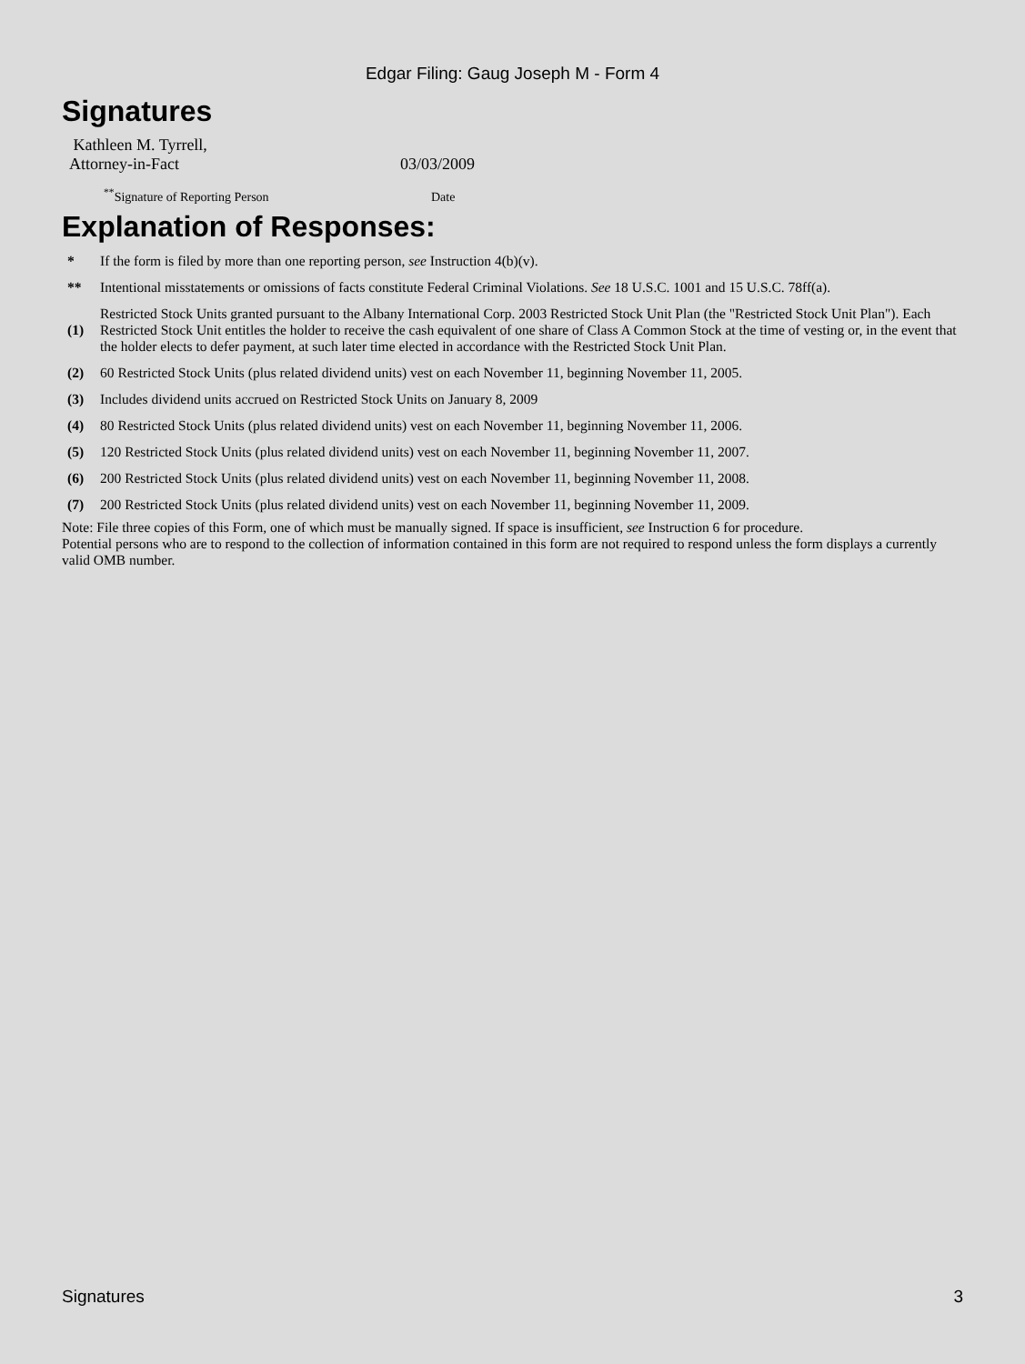Edgar Filing: Gaug Joseph M - Form 4
Signatures
| Kathleen M. Tyrrell, Attorney-in-Fact | 03/03/2009 |
| <sup>**</sup> Signature of Reporting Person | Date |
Explanation of Responses:
| * | If the form is filed by more than one reporting person, see Instruction 4(b)(v). |
| ** | Intentional misstatements or omissions of facts constitute Federal Criminal Violations. See 18 U.S.C. 1001 and 15 U.S.C. 78ff(a). |
| (1) | Restricted Stock Units granted pursuant to the Albany International Corp. 2003 Restricted Stock Unit Plan (the "Restricted Stock Unit Plan"). Each Restricted Stock Unit entitles the holder to receive the cash equivalent of one share of Class A Common Stock at the time of vesting or, in the event that the holder elects to defer payment, at such later time elected in accordance with the Restricted Stock Unit Plan. |
| (2) | 60 Restricted Stock Units (plus related dividend units) vest on each November 11, beginning November 11, 2005. |
| (3) | Includes dividend units accrued on Restricted Stock Units on January 8, 2009 |
| (4) | 80 Restricted Stock Units (plus related dividend units) vest on each November 11, beginning November 11, 2006. |
| (5) | 120 Restricted Stock Units (plus related dividend units) vest on each November 11, beginning November 11, 2007. |
| (6) | 200 Restricted Stock Units (plus related dividend units) vest on each November 11, beginning November 11, 2008. |
| (7) | 200 Restricted Stock Units (plus related dividend units) vest on each November 11, beginning November 11, 2009. |
Note: File three copies of this Form, one of which must be manually signed. If space is insufficient, see Instruction 6 for procedure.
Potential persons who are to respond to the collection of information contained in this form are not required to respond unless the form displays a currently valid OMB number.
Signatures 3